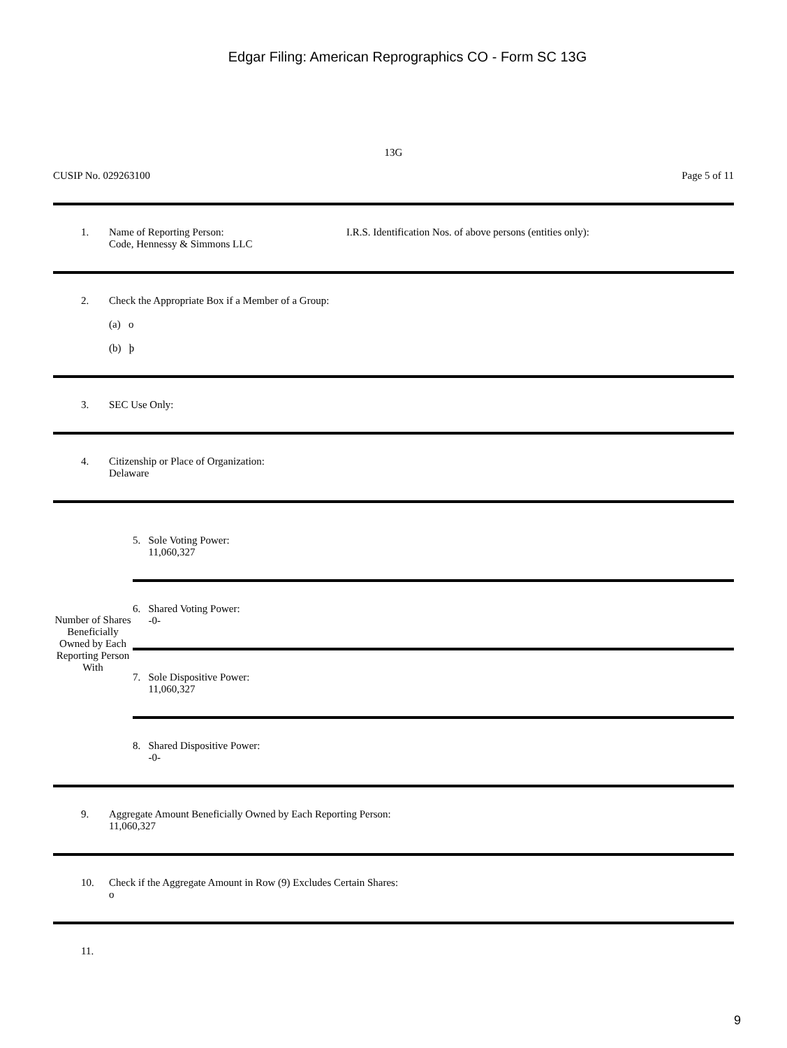Edgar Filing: American Reprographics CO - Form SC 13G
13G
CUSIP No. 029263100 Page 5 of 11
| / 1. / Name of Reporting Person: Code, Hennessy & Simmons LLC / I.R.S. Identification Nos. of above persons (entities only): / | |
| / 2. / Check the Appropriate Box if a Member of a Group: (a) o (b) þ / | |
| / 3. / SEC Use Only: / | |
| / 4. / Citizenship or Place of Organization: Delaware / | |
| Number of Shares Beneficially Owned by Each Reporting Person With | / 5. Sole Voting Power: 11,060,327 / / 6. Shared Voting Power: -0- / / 7. Sole Dispositive Power: 11,060,327 / / 8. Shared Dispositive Power: -0- / |
| / 9. / Aggregate Amount Beneficially Owned by Each Reporting Person: 11,060,327 / | |
| / 10. / Check if the Aggregate Amount in Row (9) Excludes Certain Shares: o / | |
| / 11. / / | |
9